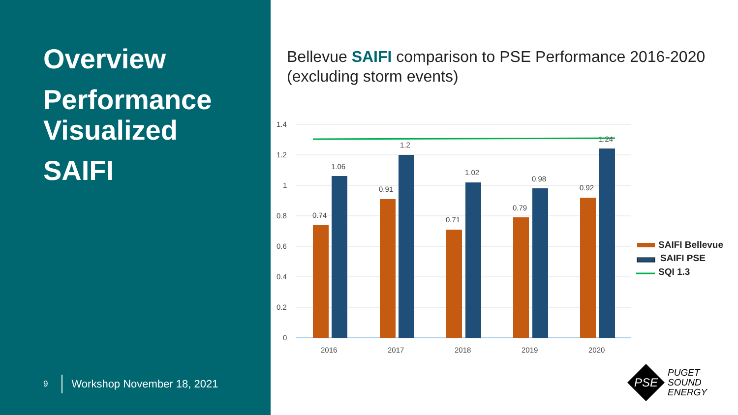Overview
Performance Visualized
SAIFI
9 Workshop November 18, 2021
Bellevue SAIFI comparison to PSE Performance 2016-2020
(excluding storm events)
1.4
1.2
1
0.8
0.6
0.4
0.2
0
0.74
1.06
0.91
1.2
0.71
1.02
0.79
0.98
0.92
1.24
2016
2017
2018
2019
2020
SAIFI Bellevue
SAIFI PSE
SQI 1.3
PSE
PUGET
SOUND
ENERGY